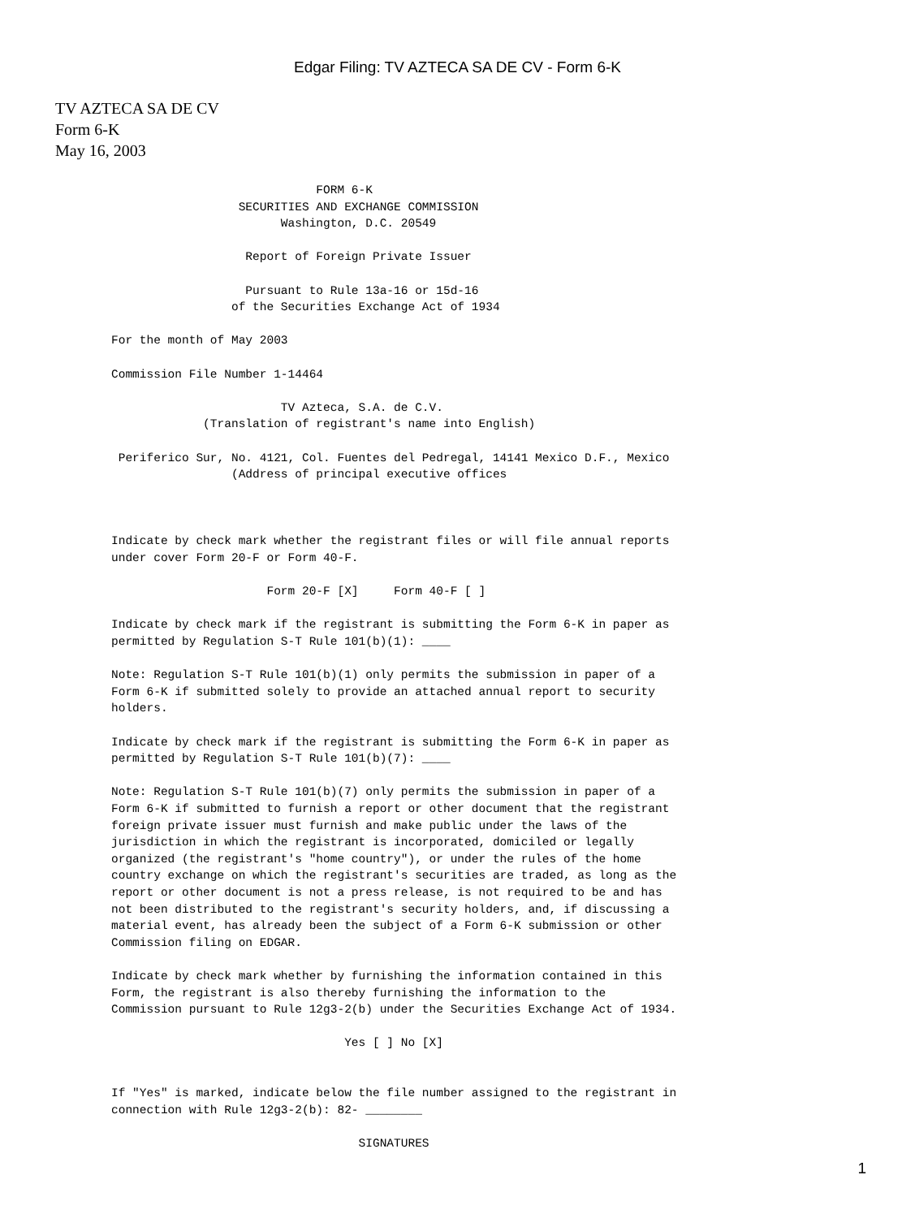Edgar Filing: TV AZTECA SA DE CV - Form 6-K
TV AZTECA SA DE CV
Form 6-K
May 16, 2003
                             FORM 6-K
                  SECURITIES AND EXCHANGE COMMISSION
                        Washington, D.C. 20549

                   Report of Foreign Private Issuer

                   Pursuant to Rule 13a-16 or 15d-16
                 of the Securities Exchange Act of 1934

For the month of May 2003

Commission File Number 1-14464

                        TV Azteca, S.A. de C.V.
             (Translation of registrant's name into English)

 Periferico Sur, No. 4121, Col. Fuentes del Pedregal, 14141 Mexico D.F., Mexico
                 (Address of principal executive offices



Indicate by check mark whether the registrant files or will file annual reports
under cover Form 20-F or Form 40-F.

                      Form 20-F [X]     Form 40-F [ ]

Indicate by check mark if the registrant is submitting the Form 6-K in paper as
permitted by Regulation S-T Rule 101(b)(1): ____

Note: Regulation S-T Rule 101(b)(1) only permits the submission in paper of a
Form 6-K if submitted solely to provide an attached annual report to security
holders.

Indicate by check mark if the registrant is submitting the Form 6-K in paper as
permitted by Regulation S-T Rule 101(b)(7): ____

Note: Regulation S-T Rule 101(b)(7) only permits the submission in paper of a
Form 6-K if submitted to furnish a report or other document that the registrant
foreign private issuer must furnish and make public under the laws of the
jurisdiction in which the registrant is incorporated, domiciled or legally
organized (the registrant's "home country"), or under the rules of the home
country exchange on which the registrant's securities are traded, as long as the
report or other document is not a press release, is not required to be and has
not been distributed to the registrant's security holders, and, if discussing a
material event, has already been the subject of a Form 6-K submission or other
Commission filing on EDGAR.

Indicate by check mark whether by furnishing the information contained in this
Form, the registrant is also thereby furnishing the information to the
Commission pursuant to Rule 12g3-2(b) under the Securities Exchange Act of 1934.

                                 Yes [ ] No [X]


If "Yes" is marked, indicate below the file number assigned to the registrant in
connection with Rule 12g3-2(b): 82- ________

                                   SIGNATURES
1